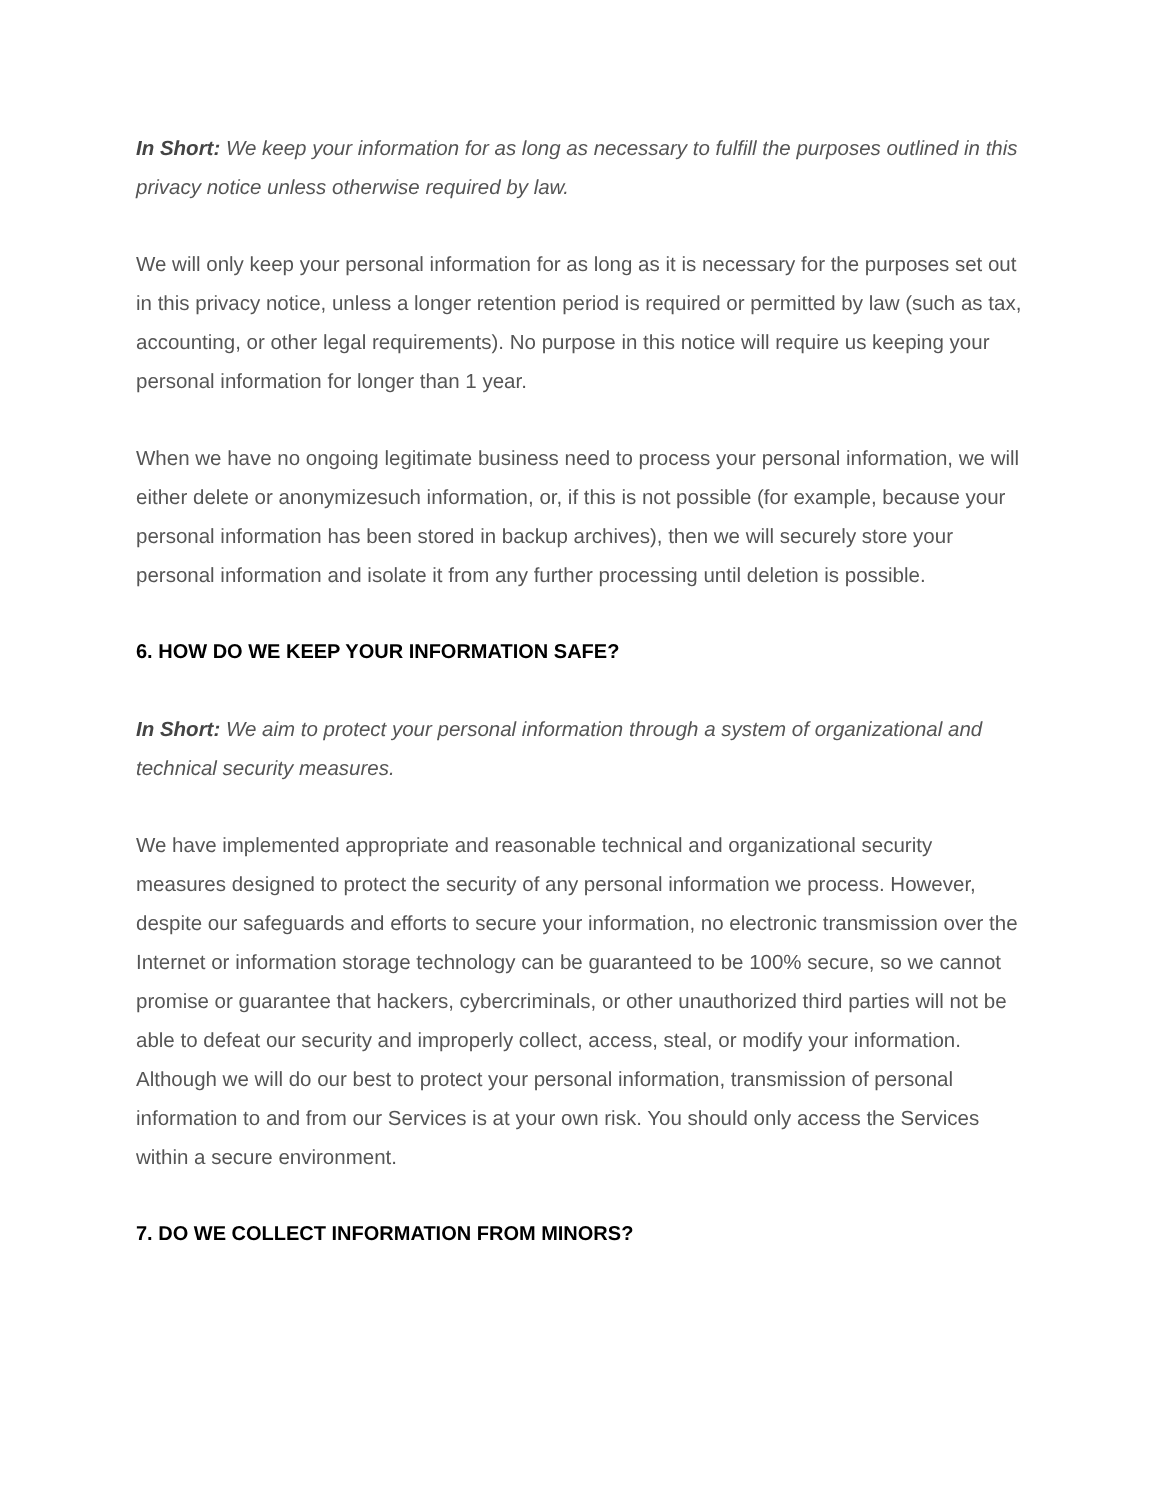In Short: We keep your information for as long as necessary to fulfill the purposes outlined in this privacy notice unless otherwise required by law.
We will only keep your personal information for as long as it is necessary for the purposes set out in this privacy notice, unless a longer retention period is required or permitted by law (such as tax, accounting, or other legal requirements). No purpose in this notice will require us keeping your personal information for longer than 1 year.
When we have no ongoing legitimate business need to process your personal information, we will either delete or anonymizesuch information, or, if this is not possible (for example, because your personal information has been stored in backup archives), then we will securely store your personal information and isolate it from any further processing until deletion is possible.
6. HOW DO WE KEEP YOUR INFORMATION SAFE?
In Short: We aim to protect your personal information through a system of organizational and technical security measures.
We have implemented appropriate and reasonable technical and organizational security measures designed to protect the security of any personal information we process. However, despite our safeguards and efforts to secure your information, no electronic transmission over the Internet or information storage technology can be guaranteed to be 100% secure, so we cannot promise or guarantee that hackers, cybercriminals, or other unauthorized third parties will not be able to defeat our security and improperly collect, access, steal, or modify your information. Although we will do our best to protect your personal information, transmission of personal information to and from our Services is at your own risk. You should only access the Services within a secure environment.
7. DO WE COLLECT INFORMATION FROM MINORS?